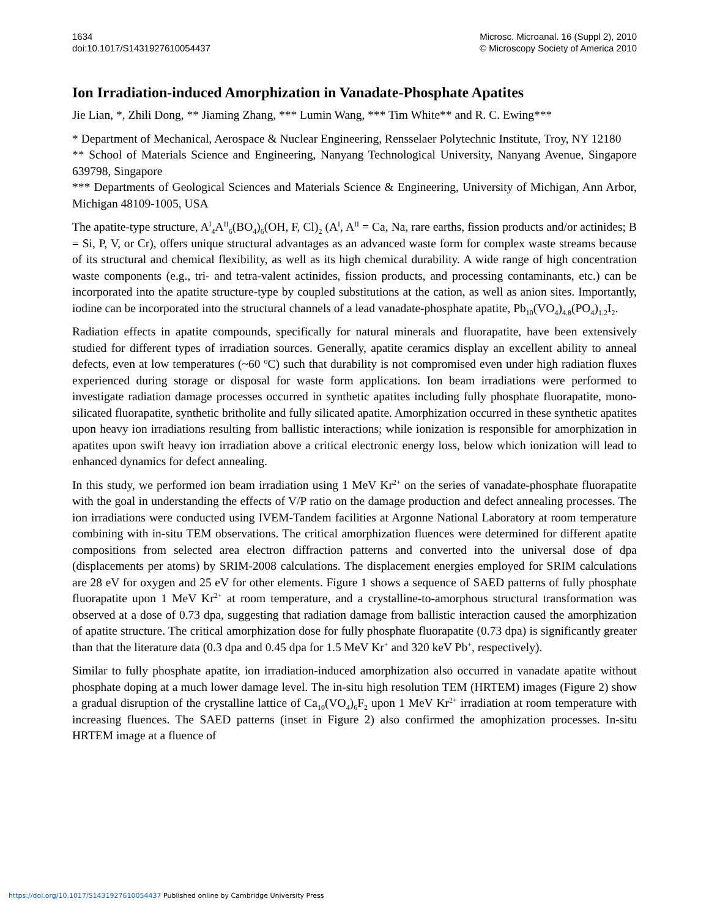1634
doi:10.1017/S1431927610054437
Microsc. Microanal. 16 (Suppl 2), 2010
© Microscopy Society of America 2010
Ion Irradiation-induced Amorphization in Vanadate-Phosphate Apatites
Jie Lian, *, Zhili Dong, ** Jiaming Zhang, *** Lumin Wang, *** Tim White** and R. C. Ewing***
* Department of Mechanical, Aerospace & Nuclear Engineering, Rensselaer Polytechnic Institute, Troy, NY 12180
** School of Materials Science and Engineering, Nanyang Technological University, Nanyang Avenue, Singapore 639798, Singapore
*** Departments of Geological Sciences and Materials Science & Engineering, University of Michigan, Ann Arbor, Michigan 48109-1005, USA
The apatite-type structure, A<sup>I</sup><sub>4</sub>A<sup>II</sup><sub>6</sub>(BO<sub>4</sub>)<sub>6</sub>(OH, F, Cl)<sub>2</sub> (A<sup>I</sup>, A<sup>II</sup> = Ca, Na, rare earths, fission products and/or actinides; B = Si, P, V, or Cr), offers unique structural advantages as an advanced waste form for complex waste streams because of its structural and chemical flexibility, as well as its high chemical durability. A wide range of high concentration waste components (e.g., tri- and tetra-valent actinides, fission products, and processing contaminants, etc.) can be incorporated into the apatite structure-type by coupled substitutions at the cation, as well as anion sites. Importantly, iodine can be incorporated into the structural channels of a lead vanadate-phosphate apatite, Pb<sub>10</sub>(VO<sub>4</sub>)<sub>4.8</sub>(PO<sub>4</sub>)<sub>1.2</sub>I<sub>2</sub>.
Radiation effects in apatite compounds, specifically for natural minerals and fluorapatite, have been extensively studied for different types of irradiation sources. Generally, apatite ceramics display an excellent ability to anneal defects, even at low temperatures (~60 <sup>o</sup>C) such that durability is not compromised even under high radiation fluxes experienced during storage or disposal for waste form applications. Ion beam irradiations were performed to investigate radiation damage processes occurred in synthetic apatites including fully phosphate fluorapatite, mono-silicated fluorapatite, synthetic britholite and fully silicated apatite. Amorphization occurred in these synthetic apatites upon heavy ion irradiations resulting from ballistic interactions; while ionization is responsible for amorphization in apatites upon swift heavy ion irradiation above a critical electronic energy loss, below which ionization will lead to enhanced dynamics for defect annealing.
In this study, we performed ion beam irradiation using 1 MeV Kr<sup>2+</sup> on the series of vanadate-phosphate fluorapatite with the goal in understanding the effects of V/P ratio on the damage production and defect annealing processes. The ion irradiations were conducted using IVEM-Tandem facilities at Argonne National Laboratory at room temperature combining with in-situ TEM observations. The critical amorphization fluences were determined for different apatite compositions from selected area electron diffraction patterns and converted into the universal dose of dpa (displacements per atoms) by SRIM-2008 calculations. The displacement energies employed for SRIM calculations are 28 eV for oxygen and 25 eV for other elements. Figure 1 shows a sequence of SAED patterns of fully phosphate fluorapatite upon 1 MeV Kr<sup>2+</sup> at room temperature, and a crystalline-to-amorphous structural transformation was observed at a dose of 0.73 dpa, suggesting that radiation damage from ballistic interaction caused the amorphization of apatite structure. The critical amorphization dose for fully phosphate fluorapatite (0.73 dpa) is significantly greater than that the literature data (0.3 dpa and 0.45 dpa for 1.5 MeV Kr<sup>+</sup> and 320 keV Pb<sup>+</sup>, respectively).
Similar to fully phosphate apatite, ion irradiation-induced amorphization also occurred in vanadate apatite without phosphate doping at a much lower damage level. The in-situ high resolution TEM (HRTEM) images (Figure 2) show a gradual disruption of the crystalline lattice of Ca<sub>10</sub>(VO<sub>4</sub>)<sub>6</sub>F<sub>2</sub> upon 1 MeV Kr<sup>2+</sup> irradiation at room temperature with increasing fluences. The SAED patterns (inset in Figure 2) also confirmed the amophization processes. In-situ HRTEM image at a fluence of
https://doi.org/10.1017/S1431927610054437 Published online by Cambridge University Press